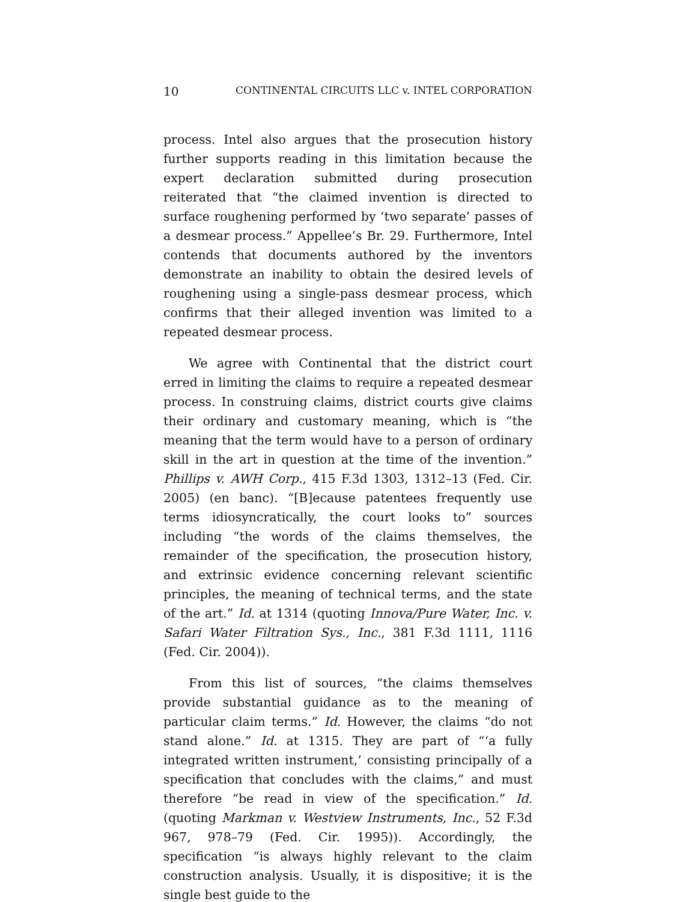10 CONTINENTAL CIRCUITS LLC v. INTEL CORPORATION
process. Intel also argues that the prosecution history further supports reading in this limitation because the expert declaration submitted during prosecution reiterated that “the claimed invention is directed to surface roughening performed by ‘two separate’ passes of a desmear process.” Appellee’s Br. 29. Furthermore, Intel contends that documents authored by the inventors demonstrate an inability to obtain the desired levels of roughening using a single-pass desmear process, which confirms that their alleged invention was limited to a repeated desmear process.
We agree with Continental that the district court erred in limiting the claims to require a repeated desmear process. In construing claims, district courts give claims their ordinary and customary meaning, which is “the meaning that the term would have to a person of ordinary skill in the art in question at the time of the invention.” Phillips v. AWH Corp., 415 F.3d 1303, 1312–13 (Fed. Cir. 2005) (en banc). “[B]ecause patentees frequently use terms idiosyncratically, the court looks to” sources including “the words of the claims themselves, the remainder of the specification, the prosecution history, and extrinsic evidence concerning relevant scientific principles, the meaning of technical terms, and the state of the art.” Id. at 1314 (quoting Innova/Pure Water, Inc. v. Safari Water Filtration Sys., Inc., 381 F.3d 1111, 1116 (Fed. Cir. 2004)).
From this list of sources, “the claims themselves provide substantial guidance as to the meaning of particular claim terms.” Id. However, the claims “do not stand alone.” Id. at 1315. They are part of “‘a fully integrated written instrument,’ consisting principally of a specification that concludes with the claims,” and must therefore “be read in view of the specification.” Id. (quoting Markman v. Westview Instruments, Inc., 52 F.3d 967, 978–79 (Fed. Cir. 1995)). Accordingly, the specification “is always highly relevant to the claim construction analysis. Usually, it is dispositive; it is the single best guide to the